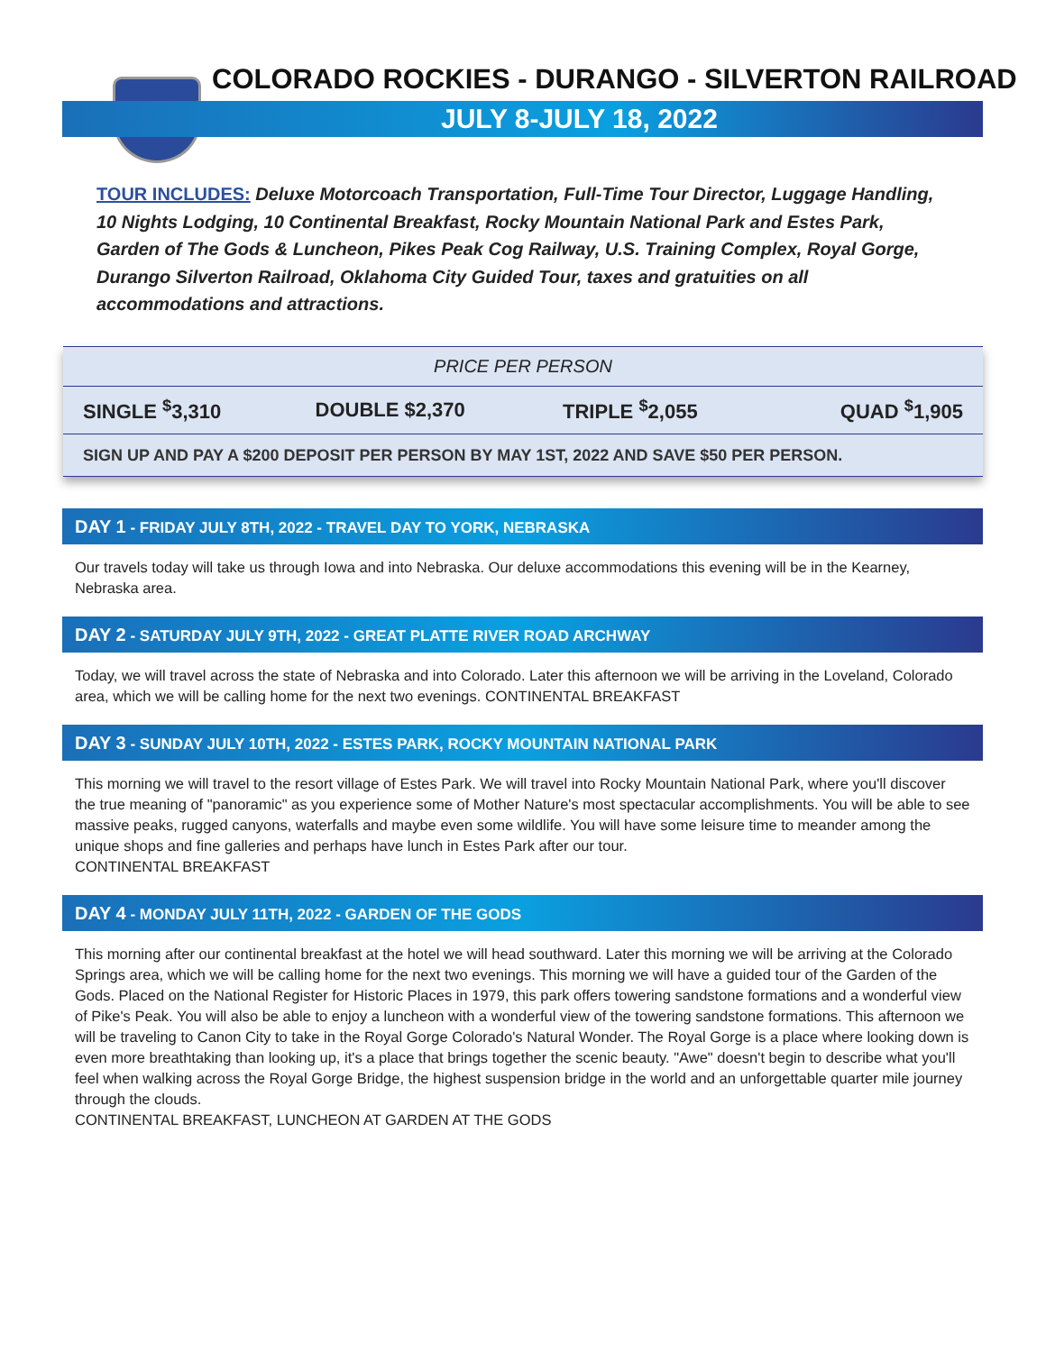COLORADO ROCKIES - DURANGO - SILVERTON RAILROAD
JULY 8-JULY 18, 2022
TOUR INCLUDES: Deluxe Motorcoach Transportation, Full-Time Tour Director, Luggage Handling, 10 Nights Lodging, 10 Continental Breakfast, Rocky Mountain National Park and Estes Park, Garden of The Gods & Luncheon, Pikes Peak Cog Railway, U.S. Training Complex, Royal Gorge, Durango Silverton Railroad, Oklahoma City Guided Tour, taxes and gratuities on all accommodations and attractions.
| PRICE PER PERSON | | | |
| --- | --- | --- | --- |
| SINGLE <sup>$</sup>3,310 | DOUBLE $2,370 | TRIPLE <sup>$</sup>2,055 | QUAD <sup>$</sup>1,905 |
| SIGN UP AND PAY A $200 DEPOSIT PER PERSON BY MAY 1ST, 2022 AND SAVE $50 PER PERSON. | | | |
DAY 1 - FRIDAY JULY 8TH, 2022 - TRAVEL DAY TO YORK, NEBRASKA
Our travels today will take us through Iowa and into Nebraska. Our deluxe accommodations this evening will be in the Kearney, Nebraska area.
DAY 2 - SATURDAY JULY 9TH, 2022 - GREAT PLATTE RIVER ROAD ARCHWAY
Today, we will travel across the state of Nebraska and into Colorado. Later this afternoon we will be arriving in the Loveland, Colorado area, which we will be calling home for the next two evenings. CONTINENTAL BREAKFAST
DAY 3 - SUNDAY JULY 10TH, 2022 - ESTES PARK, ROCKY MOUNTAIN NATIONAL PARK
This morning we will travel to the resort village of Estes Park. We will travel into Rocky Mountain National Park, where you'll discover the true meaning of "panoramic" as you experience some of Mother Nature's most spectacular accomplishments. You will be able to see massive peaks, rugged canyons, waterfalls and maybe even some wildlife. You will have some leisure time to meander among the unique shops and fine galleries and perhaps have lunch in Estes Park after our tour.
CONTINENTAL BREAKFAST
DAY 4 - MONDAY JULY 11TH, 2022 - GARDEN OF THE GODS
This morning after our continental breakfast at the hotel we will head southward. Later this morning we will be arriving at the Colorado Springs area, which we will be calling home for the next two evenings. This morning we will have a guided tour of the Garden of the Gods. Placed on the National Register for Historic Places in 1979, this park offers towering sandstone formations and a wonderful view of Pike's Peak. You will also be able to enjoy a luncheon with a wonderful view of the towering sandstone formations. This afternoon we will be traveling to Canon City to take in the Royal Gorge Colorado's Natural Wonder. The Royal Gorge is a place where looking down is even more breathtaking than looking up, it's a place that brings together the scenic beauty. "Awe" doesn't begin to describe what you'll feel when walking across the Royal Gorge Bridge, the highest suspension bridge in the world and an unforgettable quarter mile journey through the clouds.
CONTINENTAL BREAKFAST, LUNCHEON AT GARDEN AT THE GODS